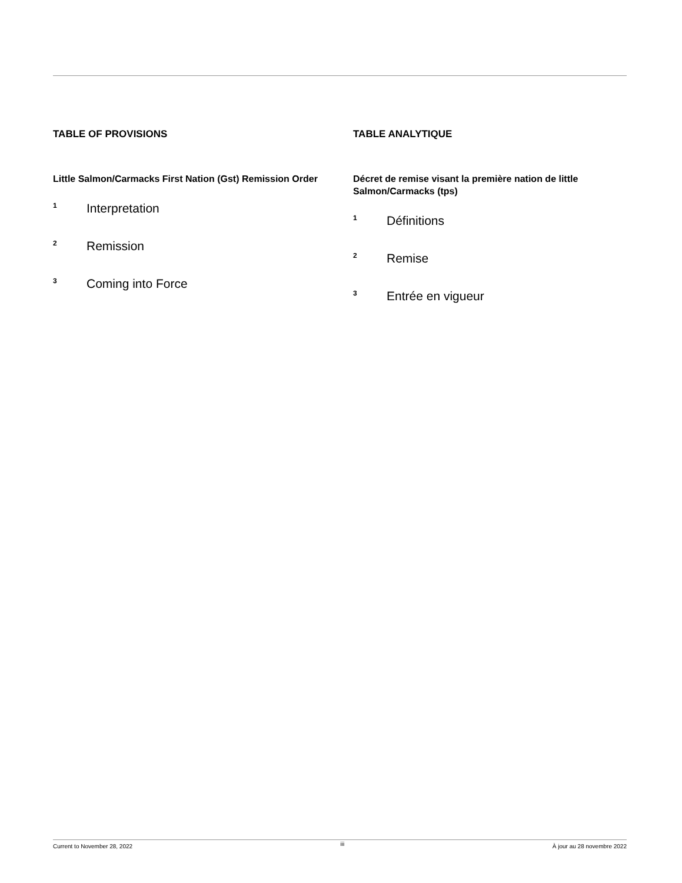TABLE OF PROVISIONS
Little Salmon/Carmacks First Nation (Gst) Remission Order
1 Interpretation
2 Remission
3 Coming into Force
TABLE ANALYTIQUE
Décret de remise visant la première nation de little Salmon/Carmacks (tps)
1 Définitions
2 Remise
3 Entrée en vigueur
Current to November 28, 2022 iii À jour au 28 novembre 2022